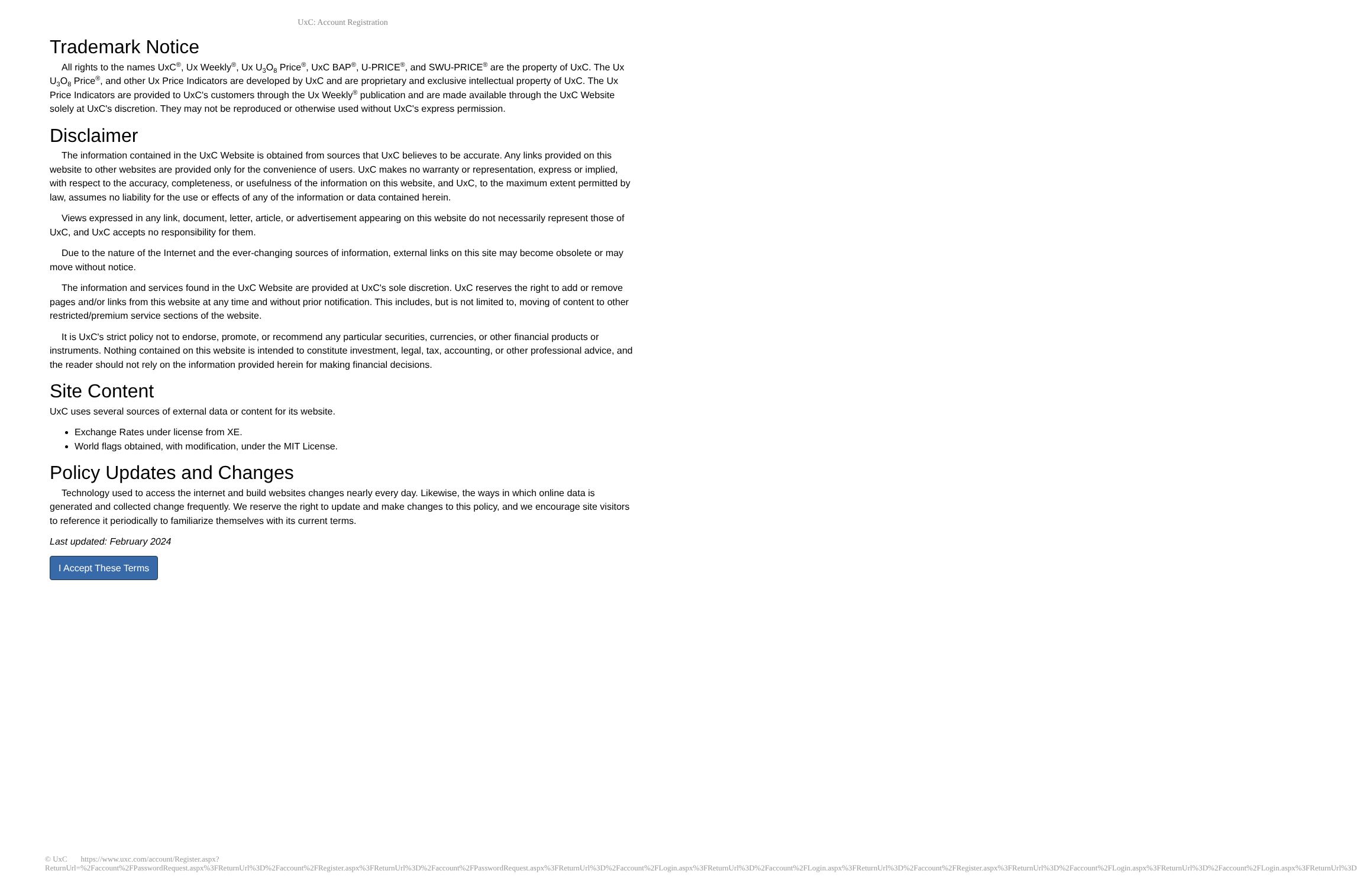UxC: Account Registration
Trademark Notice
All rights to the names UxC<sup>®</sup>, Ux Weekly<sup>®</sup>, Ux U<sub>3</sub>O<sub>8</sub> Price<sup>®</sup>, UxC BAP<sup>®</sup>, U-PRICE<sup>®</sup>, and SWU-PRICE<sup>®</sup> are the property of UxC. The Ux U<sub>3</sub>O<sub>8</sub> Price<sup>®</sup>, and other Ux Price Indicators are developed by UxC and are proprietary and exclusive intellectual property of UxC. The Ux Price Indicators are provided to UxC's customers through the Ux Weekly<sup>®</sup> publication and are made available through the UxC Website solely at UxC's discretion. They may not be reproduced or otherwise used without UxC's express permission.
Disclaimer
The information contained in the UxC Website is obtained from sources that UxC believes to be accurate. Any links provided on this website to other websites are provided only for the convenience of users. UxC makes no warranty or representation, express or implied, with respect to the accuracy, completeness, or usefulness of the information on this website, and UxC, to the maximum extent permitted by law, assumes no liability for the use or effects of any of the information or data contained herein.
Views expressed in any link, document, letter, article, or advertisement appearing on this website do not necessarily represent those of UxC, and UxC accepts no responsibility for them.
Due to the nature of the Internet and the ever-changing sources of information, external links on this site may become obsolete or may move without notice.
The information and services found in the UxC Website are provided at UxC's sole discretion. UxC reserves the right to add or remove pages and/or links from this website at any time and without prior notification. This includes, but is not limited to, moving of content to other restricted/premium service sections of the website.
It is UxC's strict policy not to endorse, promote, or recommend any particular securities, currencies, or other financial products or instruments. Nothing contained on this website is intended to constitute investment, legal, tax, accounting, or other professional advice, and the reader should not rely on the information provided herein for making financial decisions.
Site Content
UxC uses several sources of external data or content for its website.
Exchange Rates under license from XE.
World flags obtained, with modification, under the MIT License.
Policy Updates and Changes
Technology used to access the internet and build websites changes nearly every day. Likewise, the ways in which online data is generated and collected change frequently. We reserve the right to update and make changes to this policy, and we encourage site visitors to reference it periodically to familiarize themselves with its current terms.
Last updated: February 2024
I Accept These Terms
© UxC https://www.uxc.com/account/Register.aspx?ReturnUrl=%2Faccount%2FPasswordRequest.aspx%3FReturnUrl%3D%2Faccount%2FRegister.aspx%3FReturnUrl%3D%2Faccount%2FPasswordRequest.aspx%3FReturnUrl%3D%2Faccount%2FLogin.aspx%3FReturnUrl%3D%2Faccount%2FLogin.aspx%3FReturnUrl%3D%2Faccount%2FRegister.aspx%3FReturnUrl%3D%2Faccount%2FLogin.aspx%3FReturnUrl%3D%2Faccount%2FLogin.aspx%3FReturnUrl%3D